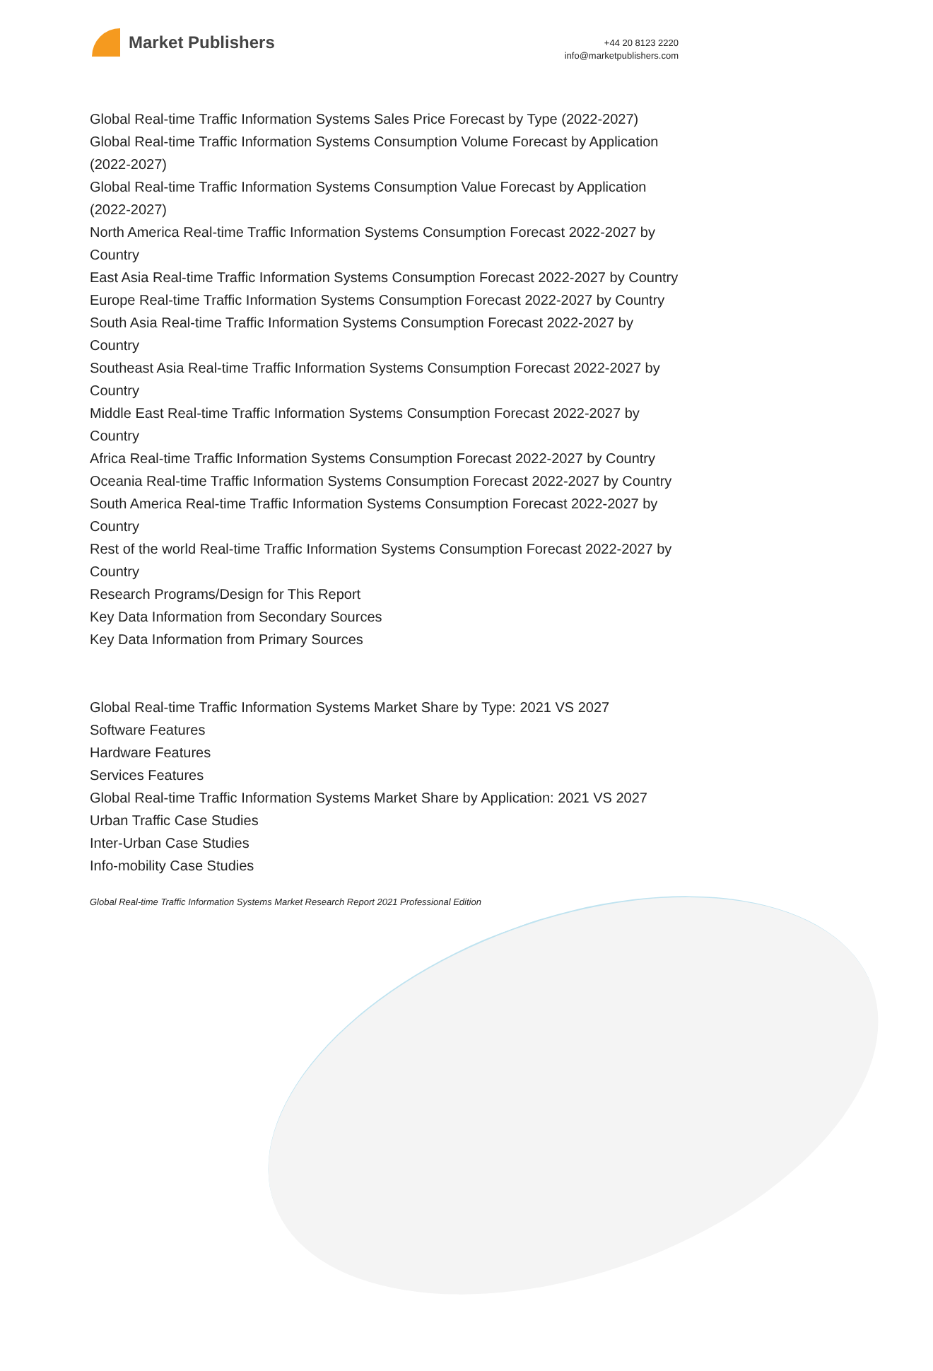Market Publishers
+44 20 8123 2220
info@marketpublishers.com
Global Real-time Traffic Information Systems Sales Price Forecast by Type (2022-2027)
Global Real-time Traffic Information Systems Consumption Volume Forecast by Application (2022-2027)
Global Real-time Traffic Information Systems Consumption Value Forecast by Application (2022-2027)
North America Real-time Traffic Information Systems Consumption Forecast 2022-2027 by Country
East Asia Real-time Traffic Information Systems Consumption Forecast 2022-2027 by Country
Europe Real-time Traffic Information Systems Consumption Forecast 2022-2027 by Country
South Asia Real-time Traffic Information Systems Consumption Forecast 2022-2027 by Country
Southeast Asia Real-time Traffic Information Systems Consumption Forecast 2022-2027 by Country
Middle East Real-time Traffic Information Systems Consumption Forecast 2022-2027 by Country
Africa Real-time Traffic Information Systems Consumption Forecast 2022-2027 by Country
Oceania Real-time Traffic Information Systems Consumption Forecast 2022-2027 by Country
South America Real-time Traffic Information Systems Consumption Forecast 2022-2027 by Country
Rest of the world Real-time Traffic Information Systems Consumption Forecast 2022-2027 by Country
Research Programs/Design for This Report
Key Data Information from Secondary Sources
Key Data Information from Primary Sources
Global Real-time Traffic Information Systems Market Share by Type: 2021 VS 2027
Software Features
Hardware Features
Services Features
Global Real-time Traffic Information Systems Market Share by Application: 2021 VS 2027
Urban Traffic Case Studies
Inter-Urban Case Studies
Info-mobility Case Studies
Global Real-time Traffic Information Systems Market Research Report 2021 Professional Edition